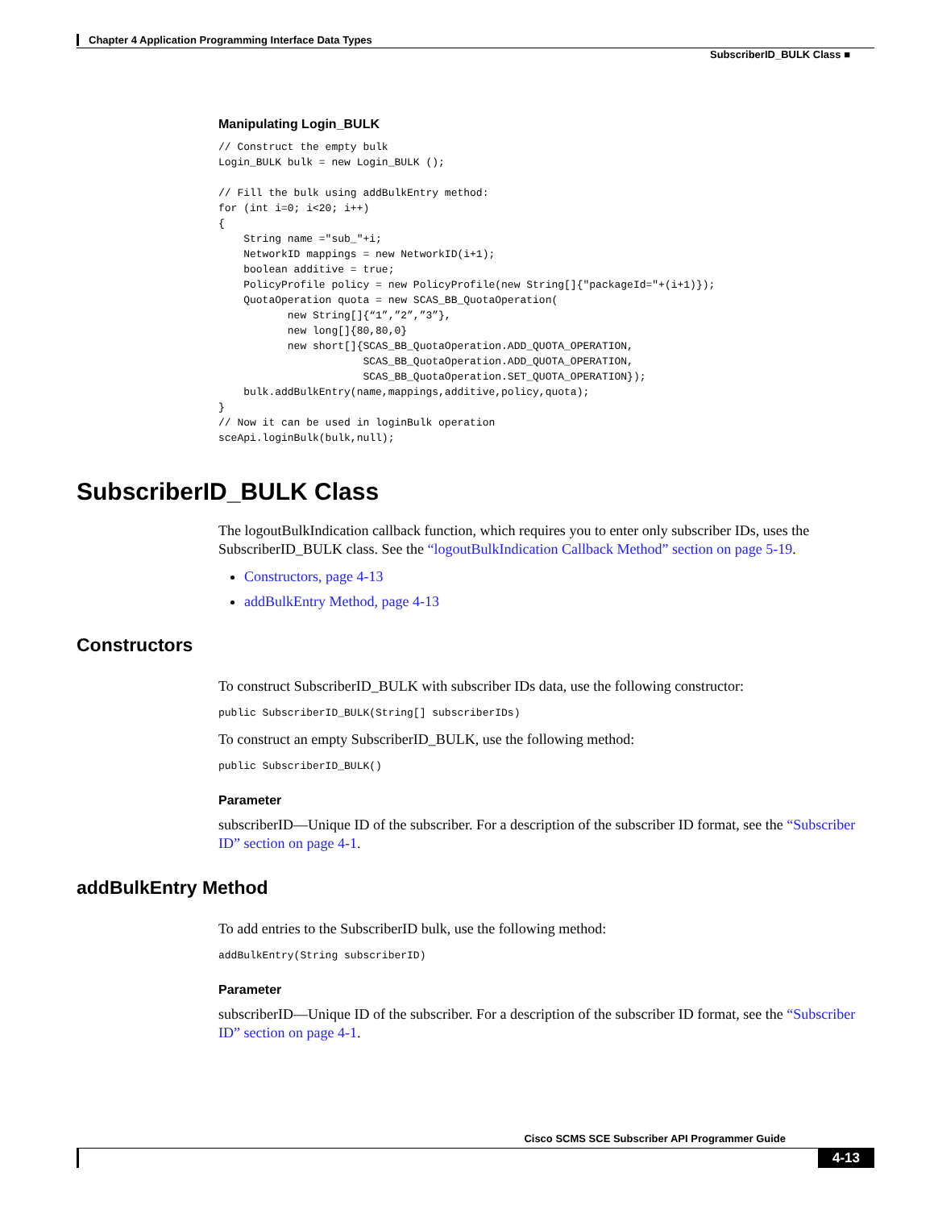Chapter 4 Application Programming Interface Data Types
SubscriberID_BULK Class ■
Manipulating Login_BULK
// Construct the empty bulk
Login_BULK bulk = new Login_BULK ();

// Fill the bulk using addBulkEntry method:
for (int i=0; i<20; i++)
{
    String name ="sub_"+i;
    NetworkID mappings = new NetworkID(i+1);
    boolean additive = true;
    PolicyProfile policy = new PolicyProfile(new String[]{"packageId="+(i+1)});
    QuotaOperation quota = new SCAS_BB_QuotaOperation(
           new String[]{“1”,”2”,”3”},
           new long[]{80,80,0}
           new short[]{SCAS_BB_QuotaOperation.ADD_QUOTA_OPERATION,
                       SCAS_BB_QuotaOperation.ADD_QUOTA_OPERATION,
                       SCAS_BB_QuotaOperation.SET_QUOTA_OPERATION});
    bulk.addBulkEntry(name,mappings,additive,policy,quota);
}
// Now it can be used in loginBulk operation
sceApi.loginBulk(bulk,null);
SubscriberID_BULK Class
The logoutBulkIndication callback function, which requires you to enter only subscriber IDs, uses the SubscriberID_BULK class. See the “logoutBulkIndication Callback Method” section on page 5-19.
Constructors, page 4-13
addBulkEntry Method, page 4-13
Constructors
To construct SubscriberID_BULK with subscriber IDs data, use the following constructor:
public SubscriberID_BULK(String[] subscriberIDs)
To construct an empty SubscriberID_BULK, use the following method:
public SubscriberID_BULK()
Parameter
subscriberID—Unique ID of the subscriber. For a description of the subscriber ID format, see the “Subscriber ID” section on page 4-1.
addBulkEntry Method
To add entries to the SubscriberID bulk, use the following method:
addBulkEntry(String subscriberID)
Parameter
subscriberID—Unique ID of the subscriber. For a description of the subscriber ID format, see the “Subscriber ID” section on page 4-1.
Cisco SCMS SCE Subscriber API Programmer Guide
4-13